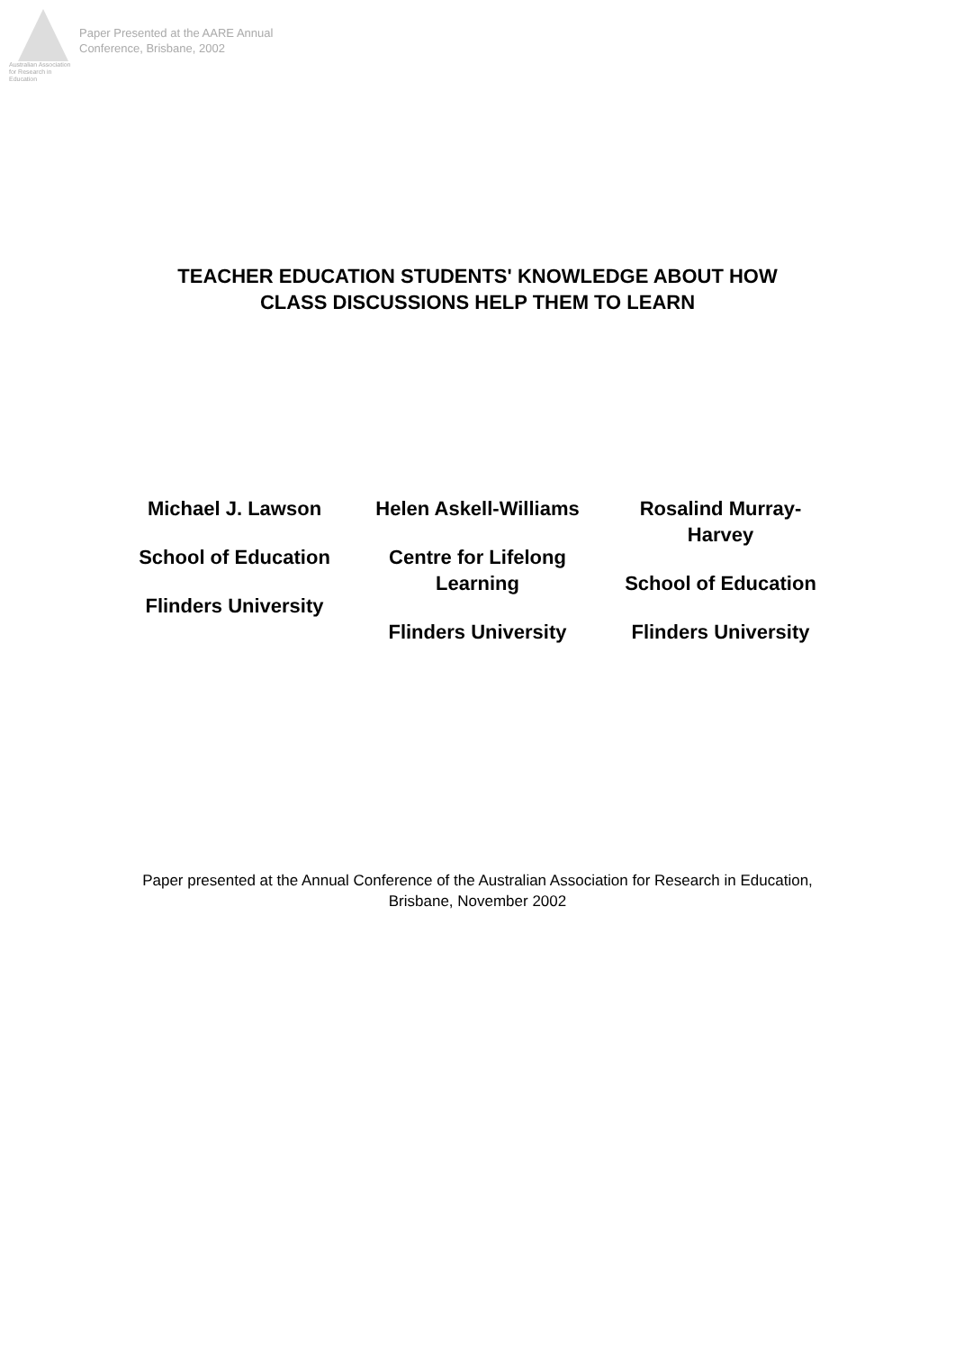Australian Association for Research in Education
Paper Presented at the AARE Annual
Conference, Brisbane, 2002
TEACHER EDUCATION STUDENTS' KNOWLEDGE ABOUT HOW
CLASS DISCUSSIONS HELP THEM TO LEARN
Michael J. Lawson
School of Education
Flinders University
Helen Askell-Williams
Centre for Lifelong Learning
Flinders University
Rosalind Murray-Harvey
School of Education
Flinders University
Paper presented at the Annual Conference of the Australian Association for Research in Education, Brisbane, November 2002